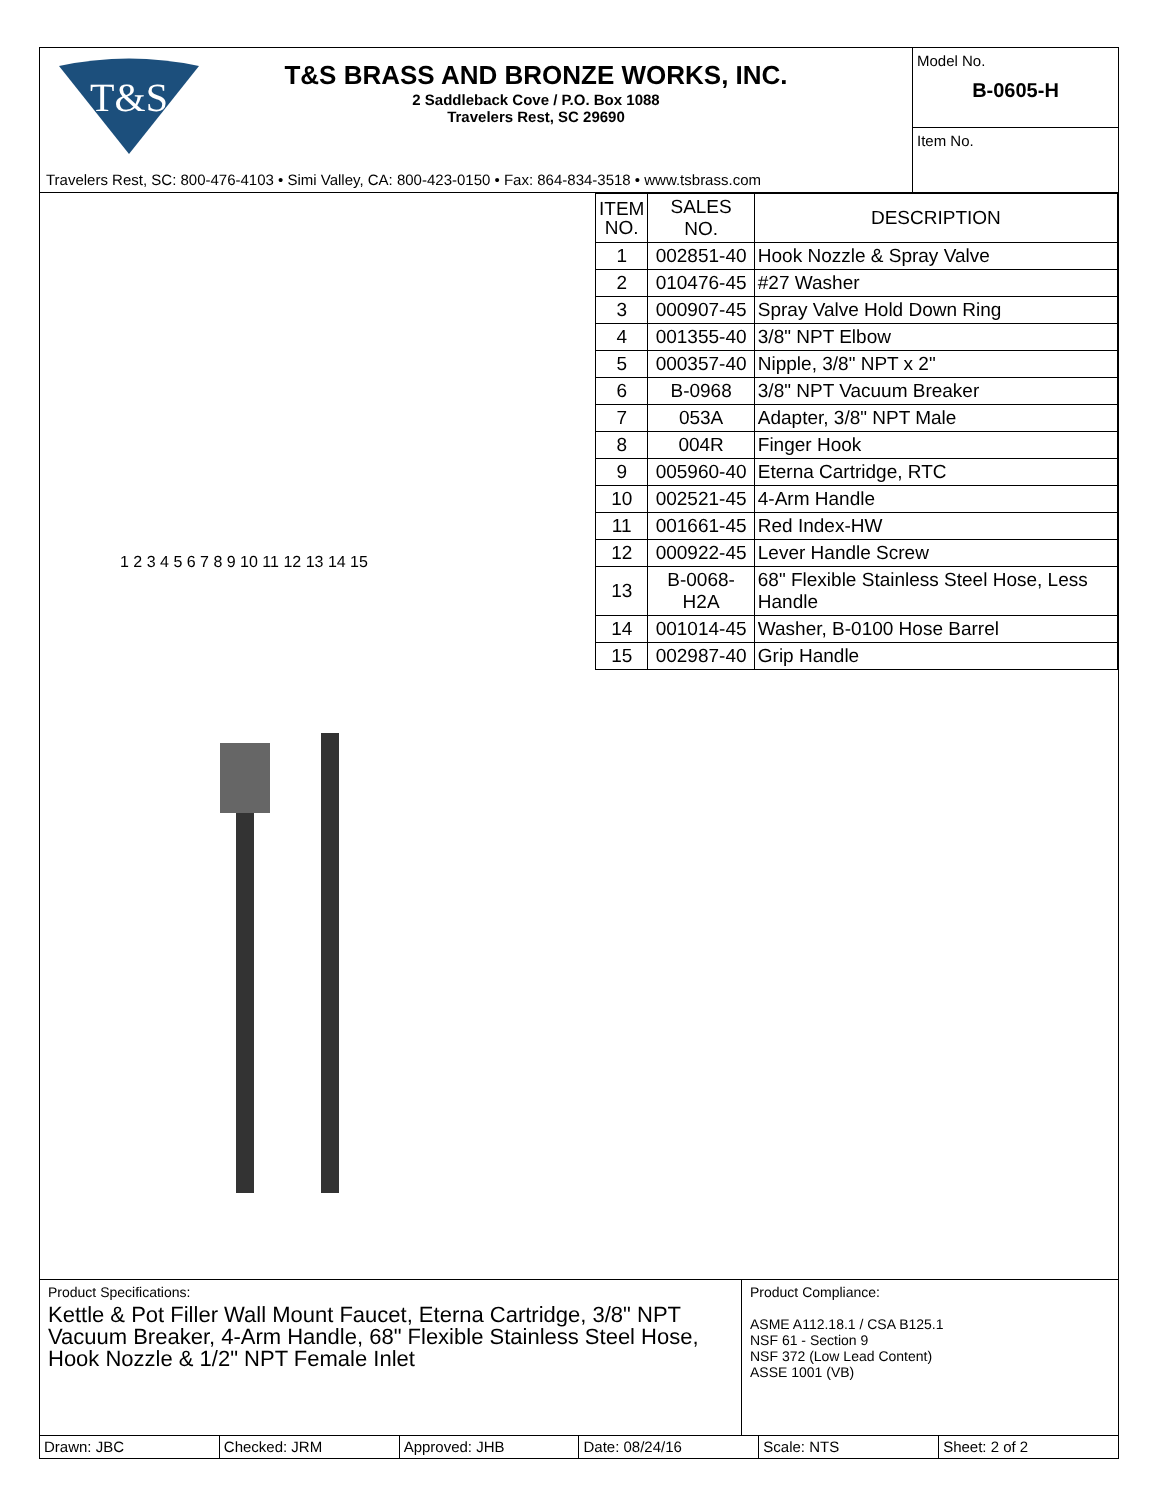T&S
T&S BRASS AND BRONZE WORKS, INC.
2 Saddleback Cove / P.O. Box 1088
Travelers Rest, SC 29690
Travelers Rest, SC: 800-476-4103 • Simi Valley, CA: 800-423-0150 • Fax: 864-834-3518 • www.tsbrass.com
Model No.
B-0605-H
Item No.
1 2 3 4 5 6 7 8 9 10 11 12 13 14 15
| ITEM NO. | SALES NO. | DESCRIPTION |
| --- | --- | --- |
| 1 | 002851-40 | Hook Nozzle & Spray Valve |
| 2 | 010476-45 | #27 Washer |
| 3 | 000907-45 | Spray Valve Hold Down Ring |
| 4 | 001355-40 | 3/8" NPT Elbow |
| 5 | 000357-40 | Nipple, 3/8" NPT x 2" |
| 6 | B-0968 | 3/8" NPT Vacuum Breaker |
| 7 | 053A | Adapter, 3/8" NPT Male |
| 8 | 004R | Finger Hook |
| 9 | 005960-40 | Eterna Cartridge, RTC |
| 10 | 002521-45 | 4-Arm Handle |
| 11 | 001661-45 | Red Index-HW |
| 12 | 000922-45 | Lever Handle Screw |
| 13 | B-0068-H2A | 68" Flexible Stainless Steel Hose, Less Handle |
| 14 | 001014-45 | Washer, B-0100 Hose Barrel |
| 15 | 002987-40 | Grip Handle |
Product Specifications:
Kettle & Pot Filler Wall Mount Faucet, Eterna Cartridge, 3/8" NPT Vacuum Breaker, 4-Arm Handle, 68" Flexible Stainless Steel Hose, Hook Nozzle & 1/2" NPT Female Inlet
Product Compliance:
ASME A112.18.1 / CSA B125.1
NSF 61 - Section 9
NSF 372 (Low Lead Content)
ASSE 1001 (VB)
Drawn: JBC Checked: JRM Approved: JHB Date: 08/24/16 Scale: NTS Sheet: 2 of 2